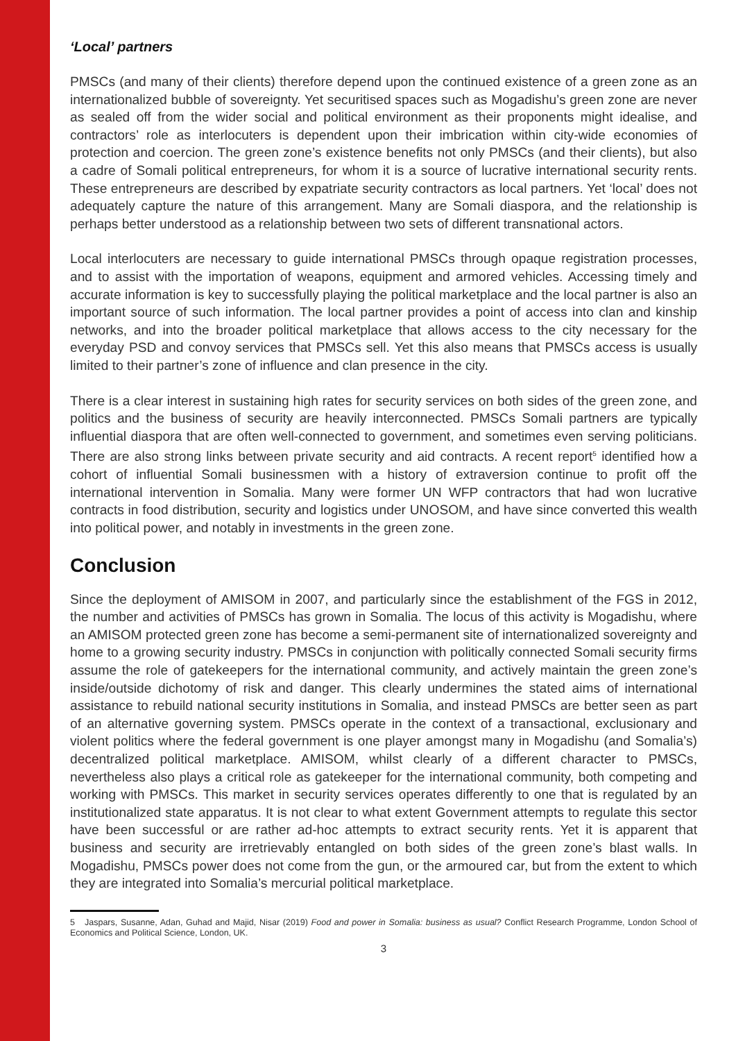‘Local’ partners
PMSCs (and many of their clients) therefore depend upon the continued existence of a green zone as an internationalized bubble of sovereignty. Yet securitised spaces such as Mogadishu’s green zone are never as sealed off from the wider social and political environment as their proponents might idealise, and contractors’ role as interlocuters is dependent upon their imbrication within city-wide economies of protection and coercion. The green zone’s existence benefits not only PMSCs (and their clients), but also a cadre of Somali political entrepreneurs, for whom it is a source of lucrative international security rents. These entrepreneurs are described by expatriate security contractors as local partners. Yet ‘local’ does not adequately capture the nature of this arrangement. Many are Somali diaspora, and the relationship is perhaps better understood as a relationship between two sets of different transnational actors.
Local interlocuters are necessary to guide international PMSCs through opaque registration processes, and to assist with the importation of weapons, equipment and armored vehicles. Accessing timely and accurate information is key to successfully playing the political marketplace and the local partner is also an important source of such information. The local partner provides a point of access into clan and kinship networks, and into the broader political marketplace that allows access to the city necessary for the everyday PSD and convoy services that PMSCs sell. Yet this also means that PMSCs access is usually limited to their partner’s zone of influence and clan presence in the city.
There is a clear interest in sustaining high rates for security services on both sides of the green zone, and politics and the business of security are heavily interconnected. PMSCs Somali partners are typically influential diaspora that are often well-connected to government, and sometimes even serving politicians. There are also strong links between private security and aid contracts. A recent report<sup>5</sup> identified how a cohort of influential Somali businessmen with a history of extraversion continue to profit off the international intervention in Somalia. Many were former UN WFP contractors that had won lucrative contracts in food distribution, security and logistics under UNOSOM, and have since converted this wealth into political power, and notably in investments in the green zone.
Conclusion
Since the deployment of AMISOM in 2007, and particularly since the establishment of the FGS in 2012, the number and activities of PMSCs has grown in Somalia. The locus of this activity is Mogadishu, where an AMISOM protected green zone has become a semi-permanent site of internationalized sovereignty and home to a growing security industry. PMSCs in conjunction with politically connected Somali security firms assume the role of gatekeepers for the international community, and actively maintain the green zone’s inside/outside dichotomy of risk and danger. This clearly undermines the stated aims of international assistance to rebuild national security institutions in Somalia, and instead PMSCs are better seen as part of an alternative governing system. PMSCs operate in the context of a transactional, exclusionary and violent politics where the federal government is one player amongst many in Mogadishu (and Somalia’s) decentralized political marketplace. AMISOM, whilst clearly of a different character to PMSCs, nevertheless also plays a critical role as gatekeeper for the international community, both competing and working with PMSCs. This market in security services operates differently to one that is regulated by an institutionalized state apparatus. It is not clear to what extent Government attempts to regulate this sector have been successful or are rather ad-hoc attempts to extract security rents. Yet it is apparent that business and security are irretrievably entangled on both sides of the green zone’s blast walls. In Mogadishu, PMSCs power does not come from the gun, or the armoured car, but from the extent to which they are integrated into Somalia’s mercurial political marketplace.
5 Jaspars, Susanne, Adan, Guhad and Majid, Nisar (2019) Food and power in Somalia: business as usual? Conflict Research Programme, London School of Economics and Political Science, London, UK.
3